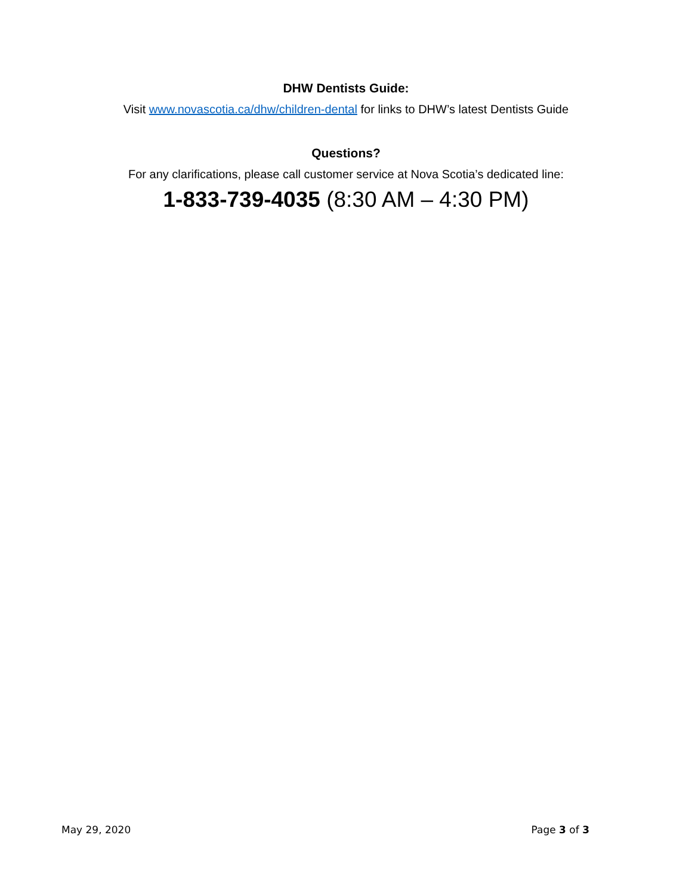DHW Dentists Guide:
Visit www.novascotia.ca/dhw/children-dental for links to DHW’s latest Dentists Guide
Questions?
For any clarifications, please call customer service at Nova Scotia’s dedicated line:
1-833-739-4035 (8:30 AM – 4:30 PM)
May 29, 2020 Page 3 of 3